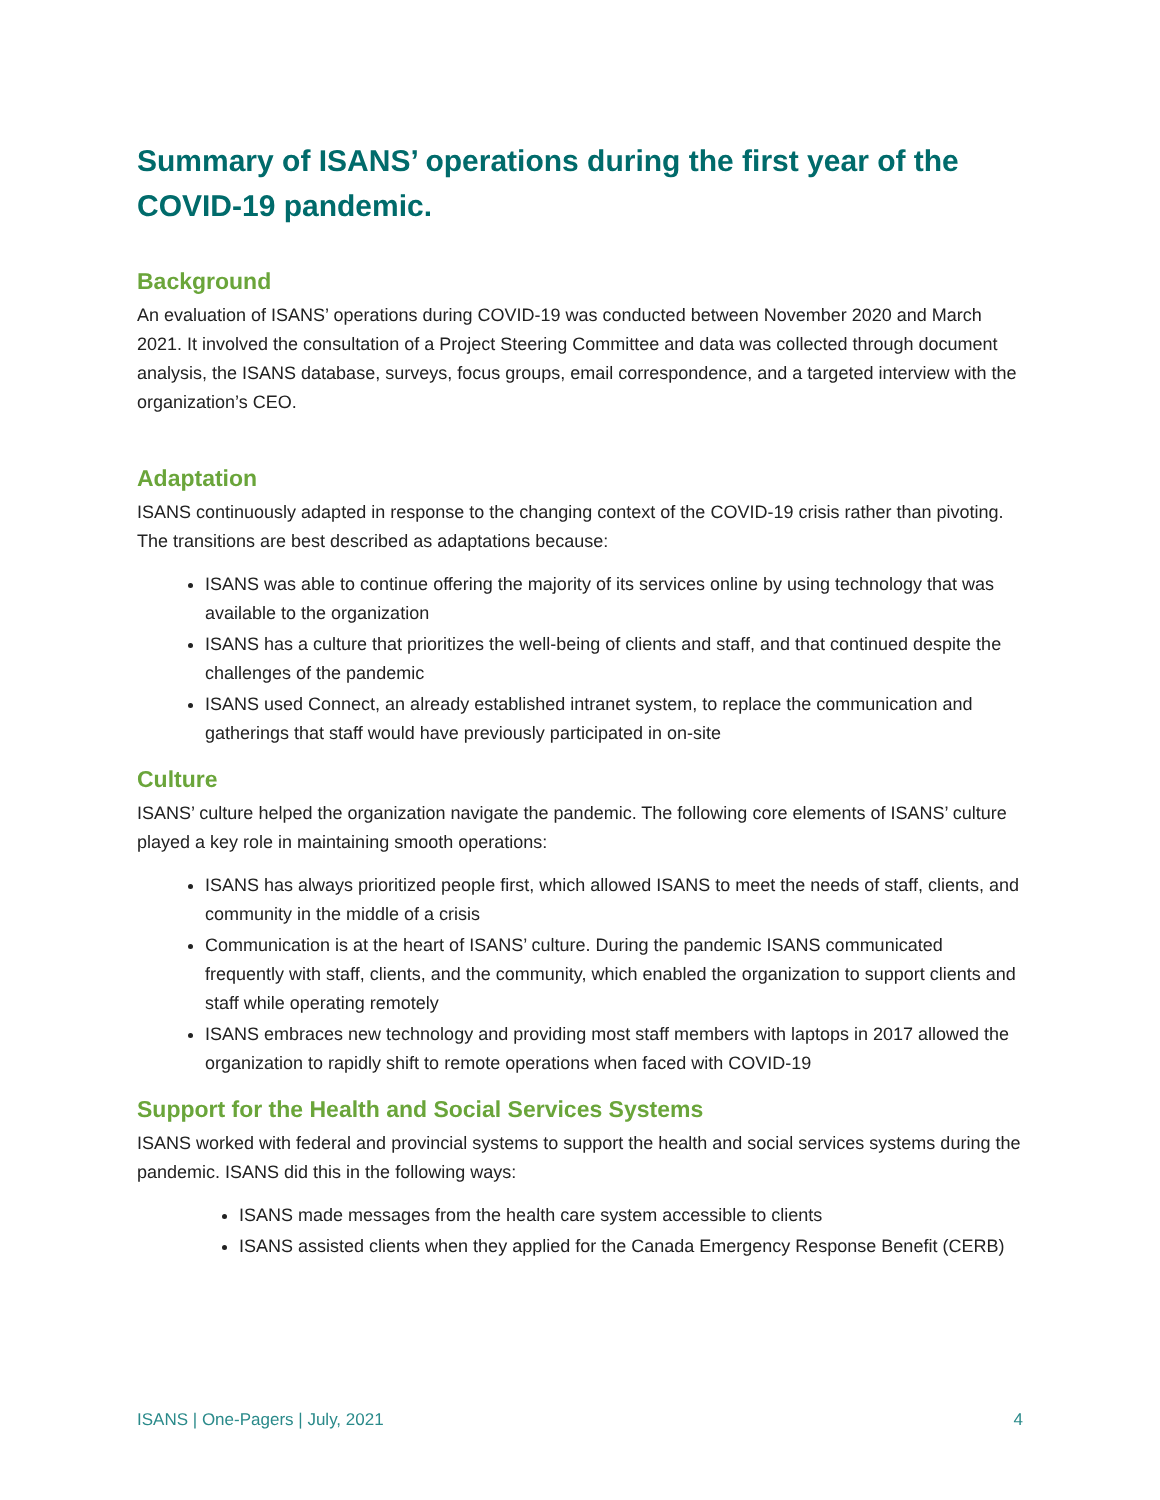Summary of ISANS’ operations during the first year of the COVID-19 pandemic.
Background
An evaluation of ISANS’ operations during COVID-19 was conducted between November 2020 and March 2021. It involved the consultation of a Project Steering Committee and data was collected through document analysis, the ISANS database, surveys, focus groups, email correspondence, and a targeted interview with the organization’s CEO.
Adaptation
ISANS continuously adapted in response to the changing context of the COVID-19 crisis rather than pivoting. The transitions are best described as adaptations because:
ISANS was able to continue offering the majority of its services online by using technology that was available to the organization
ISANS has a culture that prioritizes the well-being of clients and staff, and that continued despite the challenges of the pandemic
ISANS used Connect, an already established intranet system, to replace the communication and gatherings that staff would have previously participated in on-site
Culture
ISANS’ culture helped the organization navigate the pandemic. The following core elements of ISANS’ culture played a key role in maintaining smooth operations:
ISANS has always prioritized people first, which allowed ISANS to meet the needs of staff, clients, and community in the middle of a crisis
Communication is at the heart of ISANS’ culture. During the pandemic ISANS communicated frequently with staff, clients, and the community, which enabled the organization to support clients and staff while operating remotely
ISANS embraces new technology and providing most staff members with laptops in 2017 allowed the organization to rapidly shift to remote operations when faced with COVID-19
Support for the Health and Social Services Systems
ISANS worked with federal and provincial systems to support the health and social services systems during the pandemic. ISANS did this in the following ways:
ISANS made messages from the health care system accessible to clients
ISANS assisted clients when they applied for the Canada Emergency Response Benefit (CERB)
ISANS | One-Pagers | July, 2021 4